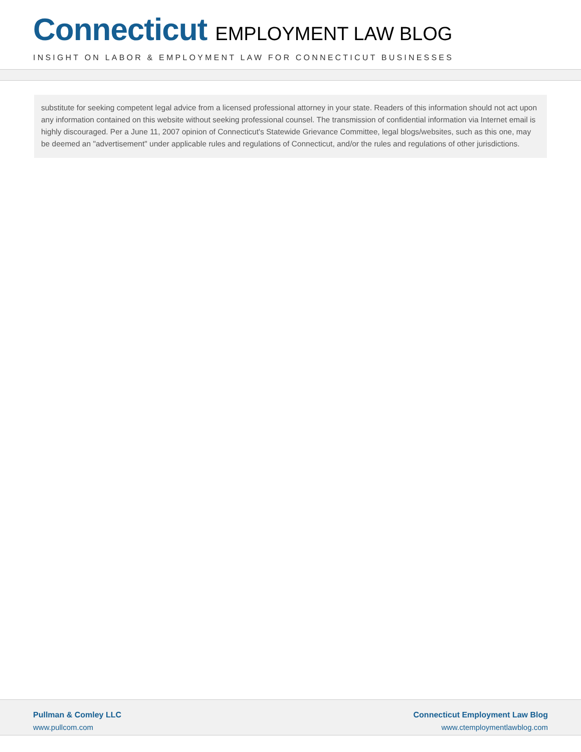Connecticut EMPLOYMENT LAW BLOG
INSIGHT ON LABOR & EMPLOYMENT LAW FOR CONNECTICUT BUSINESSES
substitute for seeking competent legal advice from a licensed professional attorney in your state. Readers of this information should not act upon any information contained on this website without seeking professional counsel. The transmission of confidential information via Internet email is highly discouraged. Per a June 11, 2007 opinion of Connecticut's Statewide Grievance Committee, legal blogs/websites, such as this one, may be deemed an "advertisement" under applicable rules and regulations of Connecticut, and/or the rules and regulations of other jurisdictions.
Pullman & Comley LLC
www.pullcom.com
Connecticut Employment Law Blog
www.ctemploymentlawblog.com